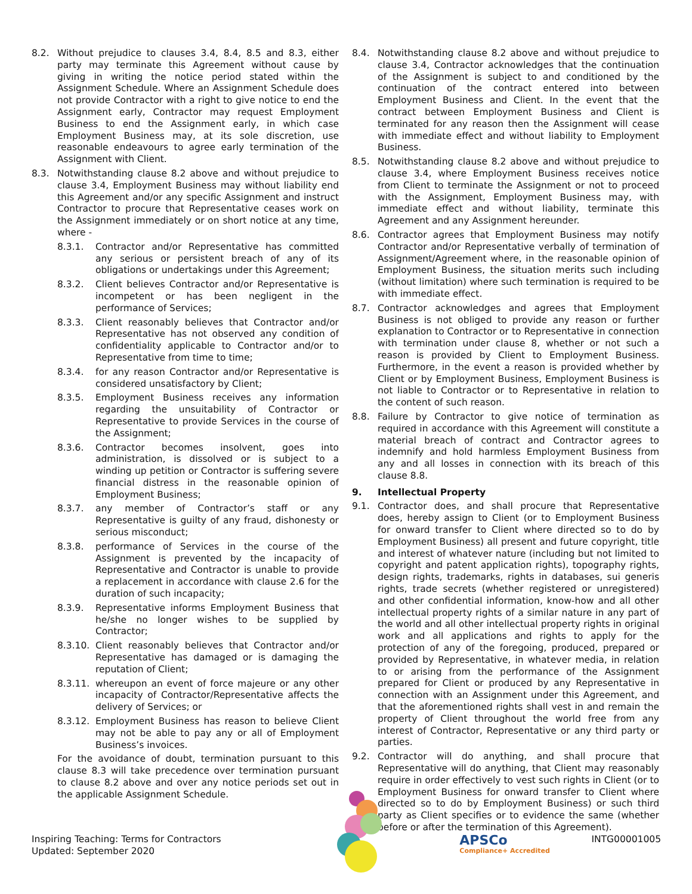8.2. Without prejudice to clauses 3.4, 8.4, 8.5 and 8.3, either party may terminate this Agreement without cause by giving in writing the notice period stated within the Assignment Schedule. Where an Assignment Schedule does not provide Contractor with a right to give notice to end the Assignment early, Contractor may request Employment Business to end the Assignment early, in which case Employment Business may, at its sole discretion, use reasonable endeavours to agree early termination of the Assignment with Client.
8.3. Notwithstanding clause 8.2 above and without prejudice to clause 3.4, Employment Business may without liability end this Agreement and/or any specific Assignment and instruct Contractor to procure that Representative ceases work on the Assignment immediately or on short notice at any time, where -
8.3.1. Contractor and/or Representative has committed any serious or persistent breach of any of its obligations or undertakings under this Agreement;
8.3.2. Client believes Contractor and/or Representative is incompetent or has been negligent in the performance of Services;
8.3.3. Client reasonably believes that Contractor and/or Representative has not observed any condition of confidentiality applicable to Contractor and/or to Representative from time to time;
8.3.4. for any reason Contractor and/or Representative is considered unsatisfactory by Client;
8.3.5. Employment Business receives any information regarding the unsuitability of Contractor or Representative to provide Services in the course of the Assignment;
8.3.6. Contractor becomes insolvent, goes into administration, is dissolved or is subject to a winding up petition or Contractor is suffering severe financial distress in the reasonable opinion of Employment Business;
8.3.7. any member of Contractor’s staff or any Representative is guilty of any fraud, dishonesty or serious misconduct;
8.3.8. performance of Services in the course of the Assignment is prevented by the incapacity of Representative and Contractor is unable to provide a replacement in accordance with clause 2.6 for the duration of such incapacity;
8.3.9. Representative informs Employment Business that he/she no longer wishes to be supplied by Contractor;
8.3.10. Client reasonably believes that Contractor and/or Representative has damaged or is damaging the reputation of Client;
8.3.11. whereupon an event of force majeure or any other incapacity of Contractor/Representative affects the delivery of Services; or
8.3.12. Employment Business has reason to believe Client may not be able to pay any or all of Employment Business’s invoices.
For the avoidance of doubt, termination pursuant to this clause 8.3 will take precedence over termination pursuant to clause 8.2 above and over any notice periods set out in the applicable Assignment Schedule.
8.4. Notwithstanding clause 8.2 above and without prejudice to clause 3.4, Contractor acknowledges that the continuation of the Assignment is subject to and conditioned by the continuation of the contract entered into between Employment Business and Client. In the event that the contract between Employment Business and Client is terminated for any reason then the Assignment will cease with immediate effect and without liability to Employment Business.
8.5. Notwithstanding clause 8.2 above and without prejudice to clause 3.4, where Employment Business receives notice from Client to terminate the Assignment or not to proceed with the Assignment, Employment Business may, with immediate effect and without liability, terminate this Agreement and any Assignment hereunder.
8.6. Contractor agrees that Employment Business may notify Contractor and/or Representative verbally of termination of Assignment/Agreement where, in the reasonable opinion of Employment Business, the situation merits such including (without limitation) where such termination is required to be with immediate effect.
8.7. Contractor acknowledges and agrees that Employment Business is not obliged to provide any reason or further explanation to Contractor or to Representative in connection with termination under clause 8, whether or not such a reason is provided by Client to Employment Business. Furthermore, in the event a reason is provided whether by Client or by Employment Business, Employment Business is not liable to Contractor or to Representative in relation to the content of such reason.
8.8. Failure by Contractor to give notice of termination as required in accordance with this Agreement will constitute a material breach of contract and Contractor agrees to indemnify and hold harmless Employment Business from any and all losses in connection with its breach of this clause 8.8.
9. Intellectual Property
9.1. Contractor does, and shall procure that Representative does, hereby assign to Client (or to Employment Business for onward transfer to Client where directed so to do by Employment Business) all present and future copyright, title and interest of whatever nature (including but not limited to copyright and patent application rights), topography rights, design rights, trademarks, rights in databases, sui generis rights, trade secrets (whether registered or unregistered) and other confidential information, know-how and all other intellectual property rights of a similar nature in any part of the world and all other intellectual property rights in original work and all applications and rights to apply for the protection of any of the foregoing, produced, prepared or provided by Representative, in whatever media, in relation to or arising from the performance of the Assignment prepared for Client or produced by any Representative in connection with an Assignment under this Agreement, and that the aforementioned rights shall vest in and remain the property of Client throughout the world free from any interest of Contractor, Representative or any third party or parties.
9.2. Contractor will do anything, and shall procure that Representative will do anything, that Client may reasonably require in order effectively to vest such rights in Client (or to Employment Business for onward transfer to Client where directed so to do by Employment Business) or such third party as Client specifies or to evidence the same (whether before or after the termination of this Agreement).
Inspiring Teaching: Terms for Contractors
Updated: September 2020
APSCo
Compliance+ Accredited
INTG00001005